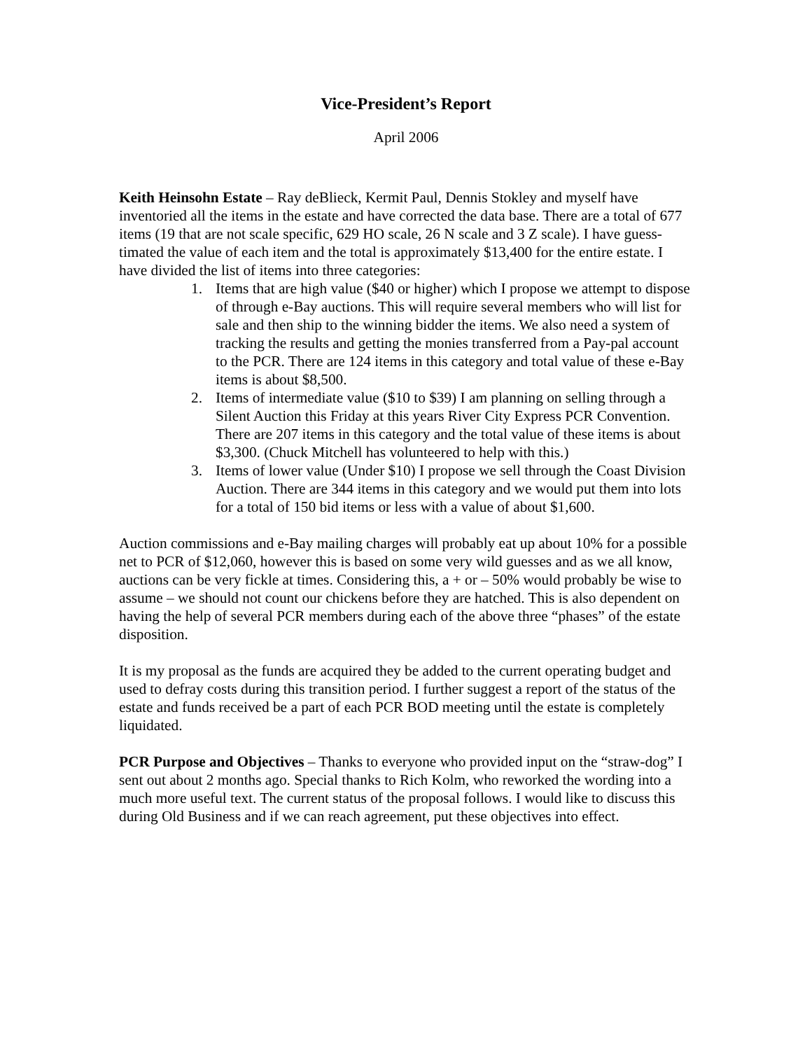Vice-President’s Report
April 2006
Keith Heinsohn Estate – Ray deBlieck, Kermit Paul, Dennis Stokley and myself have inventoried all the items in the estate and have corrected the data base. There are a total of 677 items (19 that are not scale specific, 629 HO scale, 26 N scale and 3 Z scale). I have guess-timated the value of each item and the total is approximately $13,400 for the entire estate. I have divided the list of items into three categories:
1. Items that are high value ($40 or higher) which I propose we attempt to dispose of through e-Bay auctions. This will require several members who will list for sale and then ship to the winning bidder the items. We also need a system of tracking the results and getting the monies transferred from a Pay-pal account to the PCR. There are 124 items in this category and total value of these e-Bay items is about $8,500.
2. Items of intermediate value ($10 to $39) I am planning on selling through a Silent Auction this Friday at this years River City Express PCR Convention. There are 207 items in this category and the total value of these items is about $3,300. (Chuck Mitchell has volunteered to help with this.)
3. Items of lower value (Under $10) I propose we sell through the Coast Division Auction. There are 344 items in this category and we would put them into lots for a total of 150 bid items or less with a value of about $1,600.
Auction commissions and e-Bay mailing charges will probably eat up about 10% for a possible net to PCR of $12,060, however this is based on some very wild guesses and as we all know, auctions can be very fickle at times. Considering this, a + or – 50% would probably be wise to assume – we should not count our chickens before they are hatched. This is also dependent on having the help of several PCR members during each of the above three “phases” of the estate disposition.
It is my proposal as the funds are acquired they be added to the current operating budget and used to defray costs during this transition period. I further suggest a report of the status of the estate and funds received be a part of each PCR BOD meeting until the estate is completely liquidated.
PCR Purpose and Objectives – Thanks to everyone who provided input on the “straw-dog” I sent out about 2 months ago. Special thanks to Rich Kolm, who reworked the wording into a much more useful text. The current status of the proposal follows. I would like to discuss this during Old Business and if we can reach agreement, put these objectives into effect.